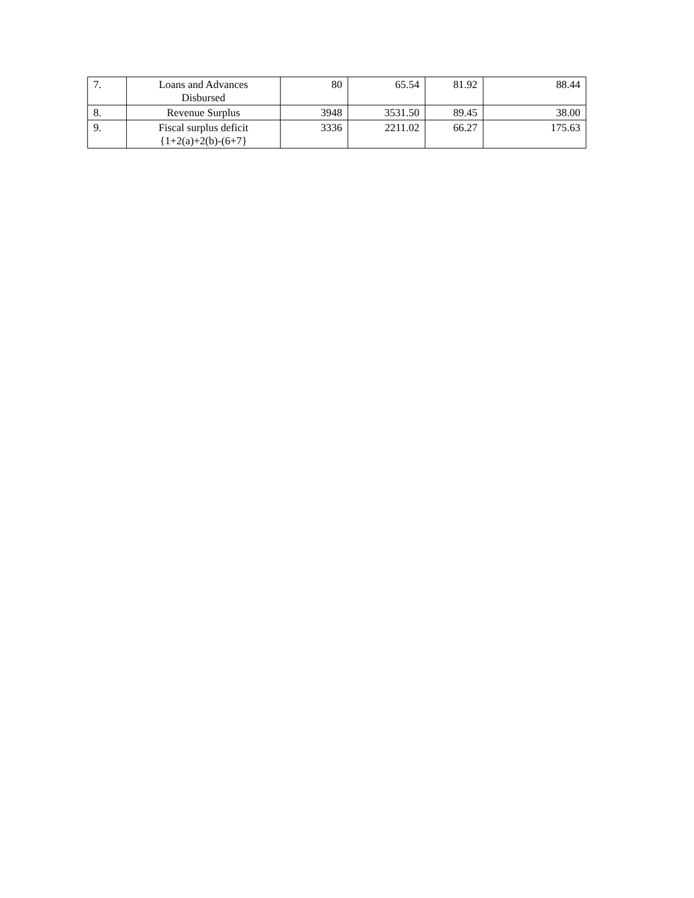| 7. | Loans and Advances Disbursed | 80 | 65.54 | 81.92 | 88.44 |
| 8. | Revenue Surplus | 3948 | 3531.50 | 89.45 | 38.00 |
| 9. | Fiscal surplus deficit {1+2(a)+2(b)-(6+7} | 3336 | 2211.02 | 66.27 | 175.63 |